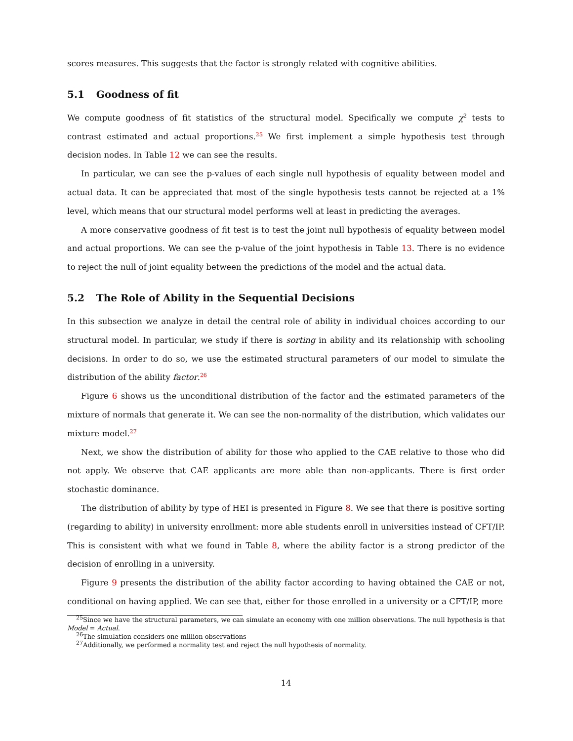scores measures. This suggests that the factor is strongly related with cognitive abilities.
5.1 Goodness of fit
We compute goodness of fit statistics of the structural model. Specifically we compute χ<sup>2</sup> tests to contrast estimated and actual proportions.<sup>25</sup> We first implement a simple hypothesis test through decision nodes. In Table 12 we can see the results.
In particular, we can see the p-values of each single null hypothesis of equality between model and actual data. It can be appreciated that most of the single hypothesis tests cannot be rejected at a 1% level, which means that our structural model performs well at least in predicting the averages.
A more conservative goodness of fit test is to test the joint null hypothesis of equality between model and actual proportions. We can see the p-value of the joint hypothesis in Table 13. There is no evidence to reject the null of joint equality between the predictions of the model and the actual data.
5.2 The Role of Ability in the Sequential Decisions
In this subsection we analyze in detail the central role of ability in individual choices according to our structural model. In particular, we study if there is sorting in ability and its relationship with schooling decisions. In order to do so, we use the estimated structural parameters of our model to simulate the distribution of the ability factor.<sup>26</sup>
Figure 6 shows us the unconditional distribution of the factor and the estimated parameters of the mixture of normals that generate it. We can see the non-normality of the distribution, which validates our mixture model.<sup>27</sup>
Next, we show the distribution of ability for those who applied to the CAE relative to those who did not apply. We observe that CAE applicants are more able than non-applicants. There is first order stochastic dominance.
The distribution of ability by type of HEI is presented in Figure 8. We see that there is positive sorting (regarding to ability) in university enrollment: more able students enroll in universities instead of CFT/IP. This is consistent with what we found in Table 8, where the ability factor is a strong predictor of the decision of enrolling in a university.
Figure 9 presents the distribution of the ability factor according to having obtained the CAE or not, conditional on having applied. We can see that, either for those enrolled in a university or a CFT/IP, more
<sup>25</sup> Since we have the structural parameters, we can simulate an economy with one million observations. The null hypothesis is that Model = Actual.
<sup>26</sup> The simulation considers one million observations
<sup>27</sup> Additionally, we performed a normality test and reject the null hypothesis of normality.
14